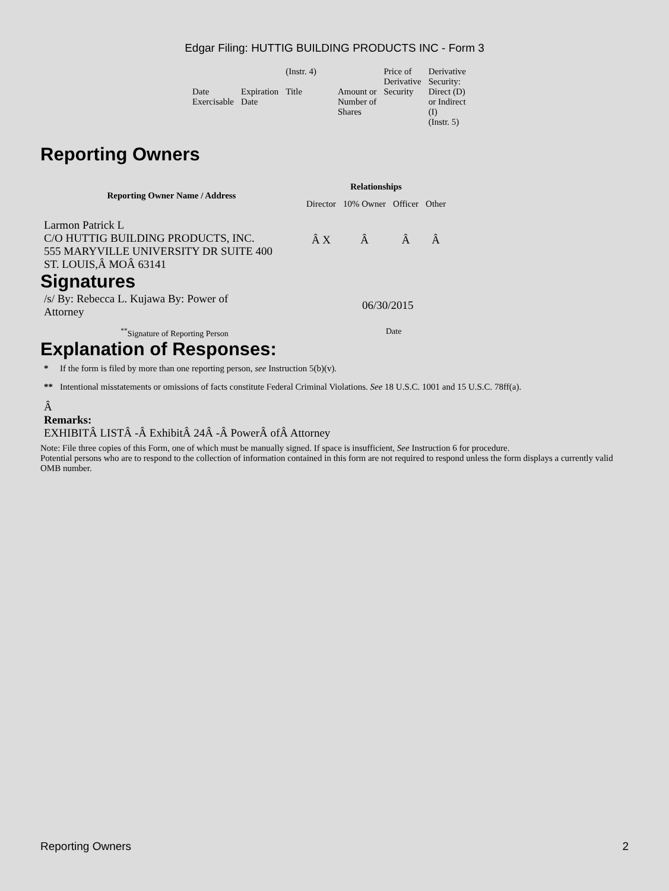Edgar Filing: HUTTIG BUILDING PRODUCTS INC - Form 3
| | | (Instr. 4) | | Price of Derivative Security | Derivative Security: Direct (D) or Indirect (I) (Instr. 5) |
| Date Exercisable | Expiration Date | Title | Amount or Number of Shares | | |
Reporting Owners
| Reporting Owner Name / Address | Relationships | | | |
| --- | --- | --- | --- | --- |
| | Director | 10% Owner | Officer | Other |
| Larmon Patrick L C/O HUTTIG BUILDING PRODUCTS, INC. 555 MARYVILLE UNIVERSITY DR SUITE 400 ST. LOUIS,Â MOÂ 63141 | Â X | Â | Â | Â |
Signatures
| /s/ By: Rebecca L. Kujawa By: Power of Attorney | 06/30/2015 |
| <sup>**</sup> Signature of Reporting Person | Date |
Explanation of Responses:
| * | If the form is filed by more than one reporting person, see Instruction 5(b)(v). |
| ** | Intentional misstatements or omissions of facts constitute Federal Criminal Violations. See 18 U.S.C. 1001 and 15 U.S.C. 78ff(a). |
Â
Remarks:
EXHIBITÂ LISTÂ -Â ExhibitÂ 24Â -Â PowerÂ ofÂ Attorney
Note: File three copies of this Form, one of which must be manually signed. If space is insufficient, See Instruction 6 for procedure.
Potential persons who are to respond to the collection of information contained in this form are not required to respond unless the form displays a currently valid OMB number.
Reporting Owners 2